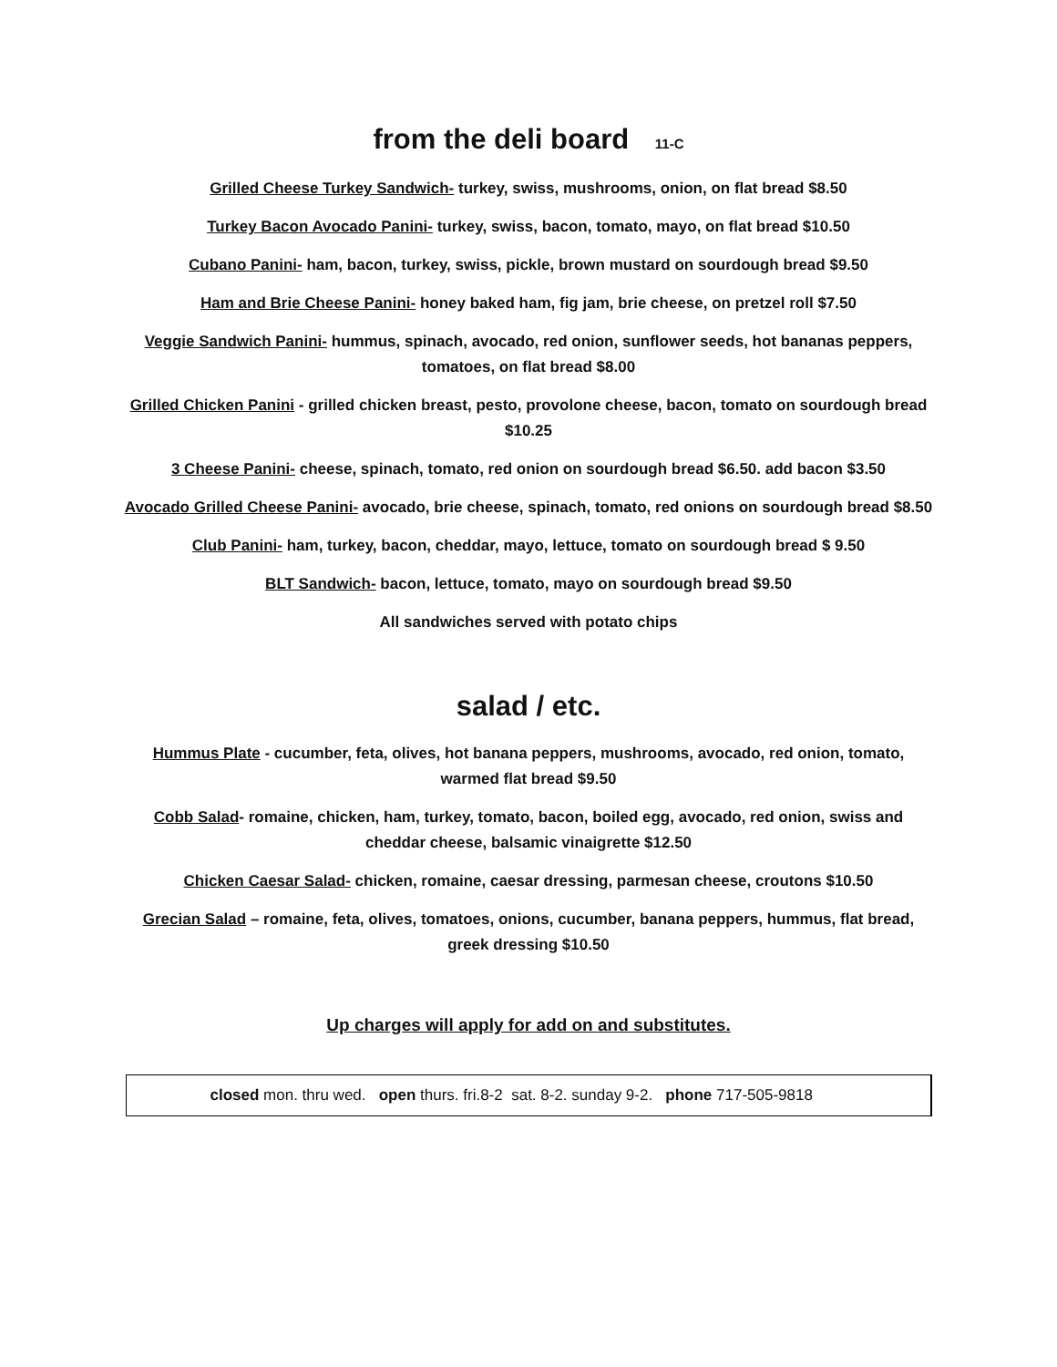from the deli board 11-C
Grilled Cheese Turkey Sandwich- turkey, swiss, mushrooms, onion, on flat bread $8.50
Turkey Bacon Avocado Panini- turkey, swiss, bacon, tomato, mayo, on flat bread $10.50
Cubano Panini- ham, bacon, turkey, swiss, pickle, brown mustard on sourdough bread $9.50
Ham and Brie Cheese Panini- honey baked ham, fig jam, brie cheese, on pretzel roll $7.50
Veggie Sandwich Panini- hummus, spinach, avocado, red onion, sunflower seeds, hot bananas peppers, tomatoes, on flat bread $8.00
Grilled Chicken Panini - grilled chicken breast, pesto, provolone cheese, bacon, tomato on sourdough bread $10.25
3 Cheese Panini- cheese, spinach, tomato, red onion on sourdough bread $6.50. add bacon $3.50
Avocado Grilled Cheese Panini- avocado, brie cheese, spinach, tomato, red onions on sourdough bread $8.50
Club Panini- ham, turkey, bacon, cheddar, mayo, lettuce, tomato on sourdough bread $ 9.50
BLT Sandwich- bacon, lettuce, tomato, mayo on sourdough bread $9.50
All sandwiches served with potato chips
salad / etc.
Hummus Plate - cucumber, feta, olives, hot banana peppers, mushrooms, avocado, red onion, tomato, warmed flat bread $9.50
Cobb Salad- romaine, chicken, ham, turkey, tomato, bacon, boiled egg, avocado, red onion, swiss and cheddar cheese, balsamic vinaigrette $12.50
Chicken Caesar Salad- chicken, romaine, caesar dressing, parmesan cheese, croutons $10.50
Grecian Salad – romaine, feta, olives, tomatoes, onions, cucumber, banana peppers, hummus, flat bread, greek dressing $10.50
Up charges will apply for add on and substitutes.
closed mon. thru wed. open thurs. fri.8-2 sat. 8-2. sunday 9-2. phone 717-505-9818